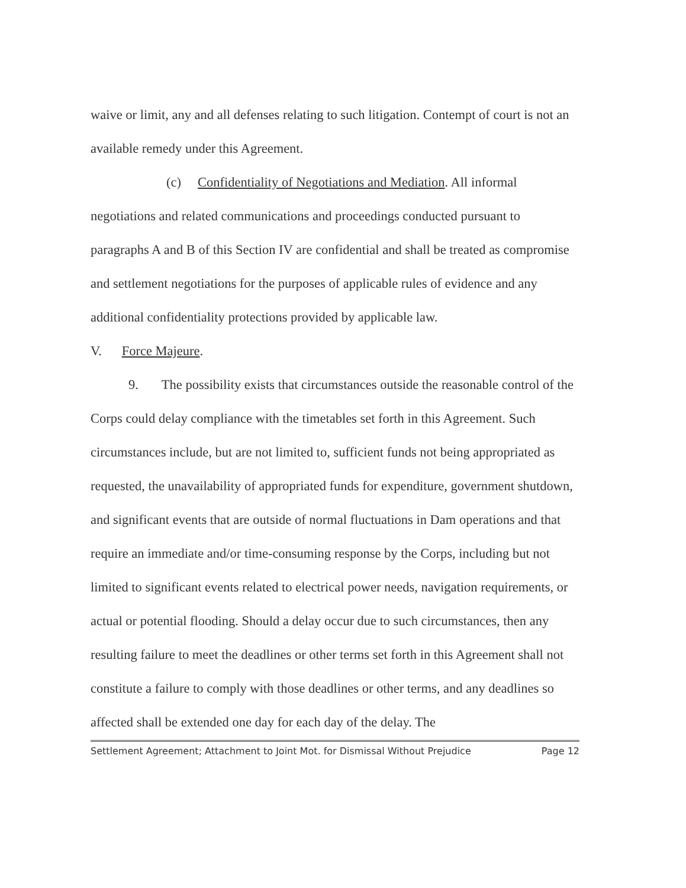waive or limit, any and all defenses relating to such litigation. Contempt of court is not an available remedy under this Agreement.
(c) Confidentiality of Negotiations and Mediation. All informal negotiations and related communications and proceedings conducted pursuant to paragraphs A and B of this Section IV are confidential and shall be treated as compromise and settlement negotiations for the purposes of applicable rules of evidence and any additional confidentiality protections provided by applicable law.
V. Force Majeure.
9. The possibility exists that circumstances outside the reasonable control of the Corps could delay compliance with the timetables set forth in this Agreement. Such circumstances include, but are not limited to, sufficient funds not being appropriated as requested, the unavailability of appropriated funds for expenditure, government shutdown, and significant events that are outside of normal fluctuations in Dam operations and that require an immediate and/or time-consuming response by the Corps, including but not limited to significant events related to electrical power needs, navigation requirements, or actual or potential flooding. Should a delay occur due to such circumstances, then any resulting failure to meet the deadlines or other terms set forth in this Agreement shall not constitute a failure to comply with those deadlines or other terms, and any deadlines so affected shall be extended one day for each day of the delay. The
Settlement Agreement; Attachment to Joint Mot. for Dismissal Without Prejudice Page 12